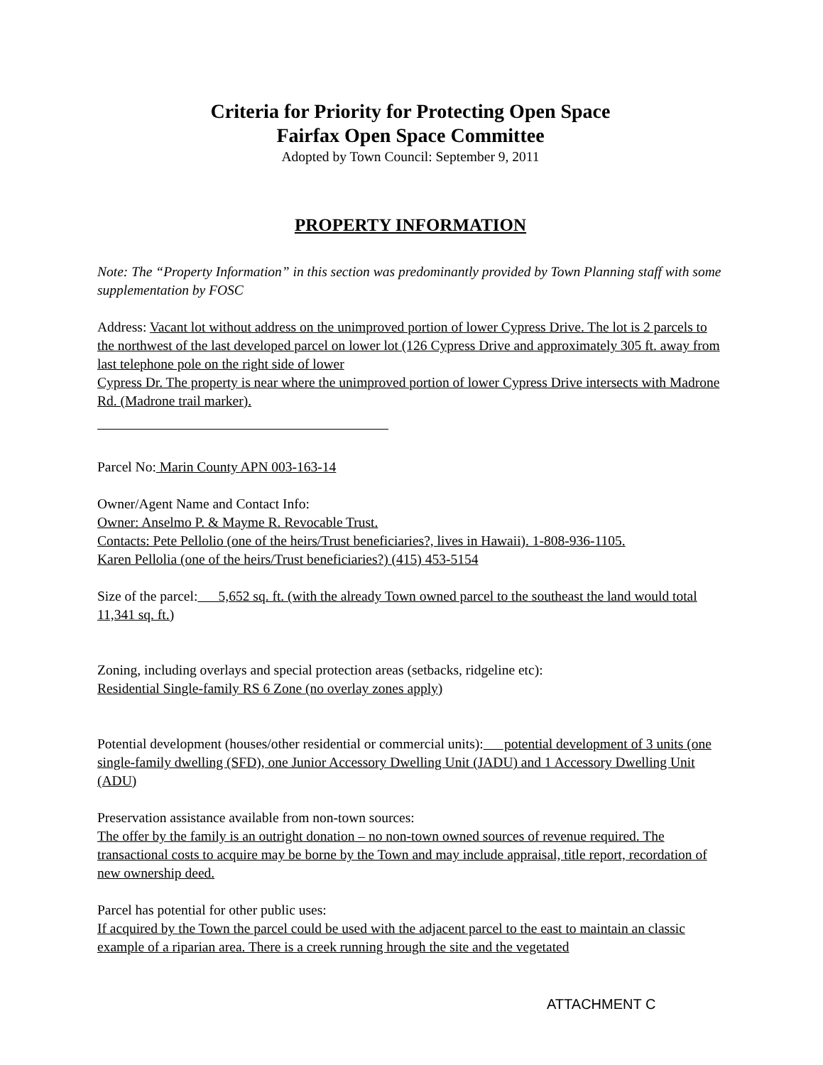Criteria for Priority for Protecting Open Space
Fairfax Open Space Committee
Adopted by Town Council: September 9, 2011
PROPERTY INFORMATION
Note: The “Property Information” in this section was predominantly provided by Town Planning staff with some supplementation by FOSC
Address: Vacant lot without address on the unimproved portion of lower Cypress Drive. The lot is 2 parcels to the northwest of the last developed parcel on lower lot (126 Cypress Drive and approximately 305 ft. away from last telephone pole on the right side of lower
Cypress Dr. The property is near where the unimproved portion of lower Cypress Drive intersects with Madrone Rd. (Madrone trail marker).
Parcel No: Marin County APN 003-163-14
Owner/Agent Name and Contact Info:
Owner: Anselmo P. & Mayme R. Revocable Trust.
Contacts: Pete Pellolio (one of the heirs/Trust beneficiaries?, lives in Hawaii). 1-808-936-1105.
Karen Pellolia (one of the heirs/Trust beneficiaries?) (415) 453-5154
Size of the parcel: 5,652 sq. ft. (with the already Town owned parcel to the southeast the land would total 11,341 sq. ft.)
Zoning, including overlays and special protection areas (setbacks, ridgeline etc):
Residential Single-family RS 6 Zone (no overlay zones apply)
Potential development (houses/other residential or commercial units): potential development of 3 units (one single-family dwelling (SFD), one Junior Accessory Dwelling Unit (JADU) and 1 Accessory Dwelling Unit (ADU)
Preservation assistance available from non-town sources:
The offer by the family is an outright donation – no non-town owned sources of revenue required. The transactional costs to acquire may be borne by the Town and may include appraisal, title report, recordation of new ownership deed.
Parcel has potential for other public uses:
If acquired by the Town the parcel could be used with the adjacent parcel to the east to maintain an classic example of a riparian area. There is a creek running hrough the site and the vegetated
ATTACHMENT C